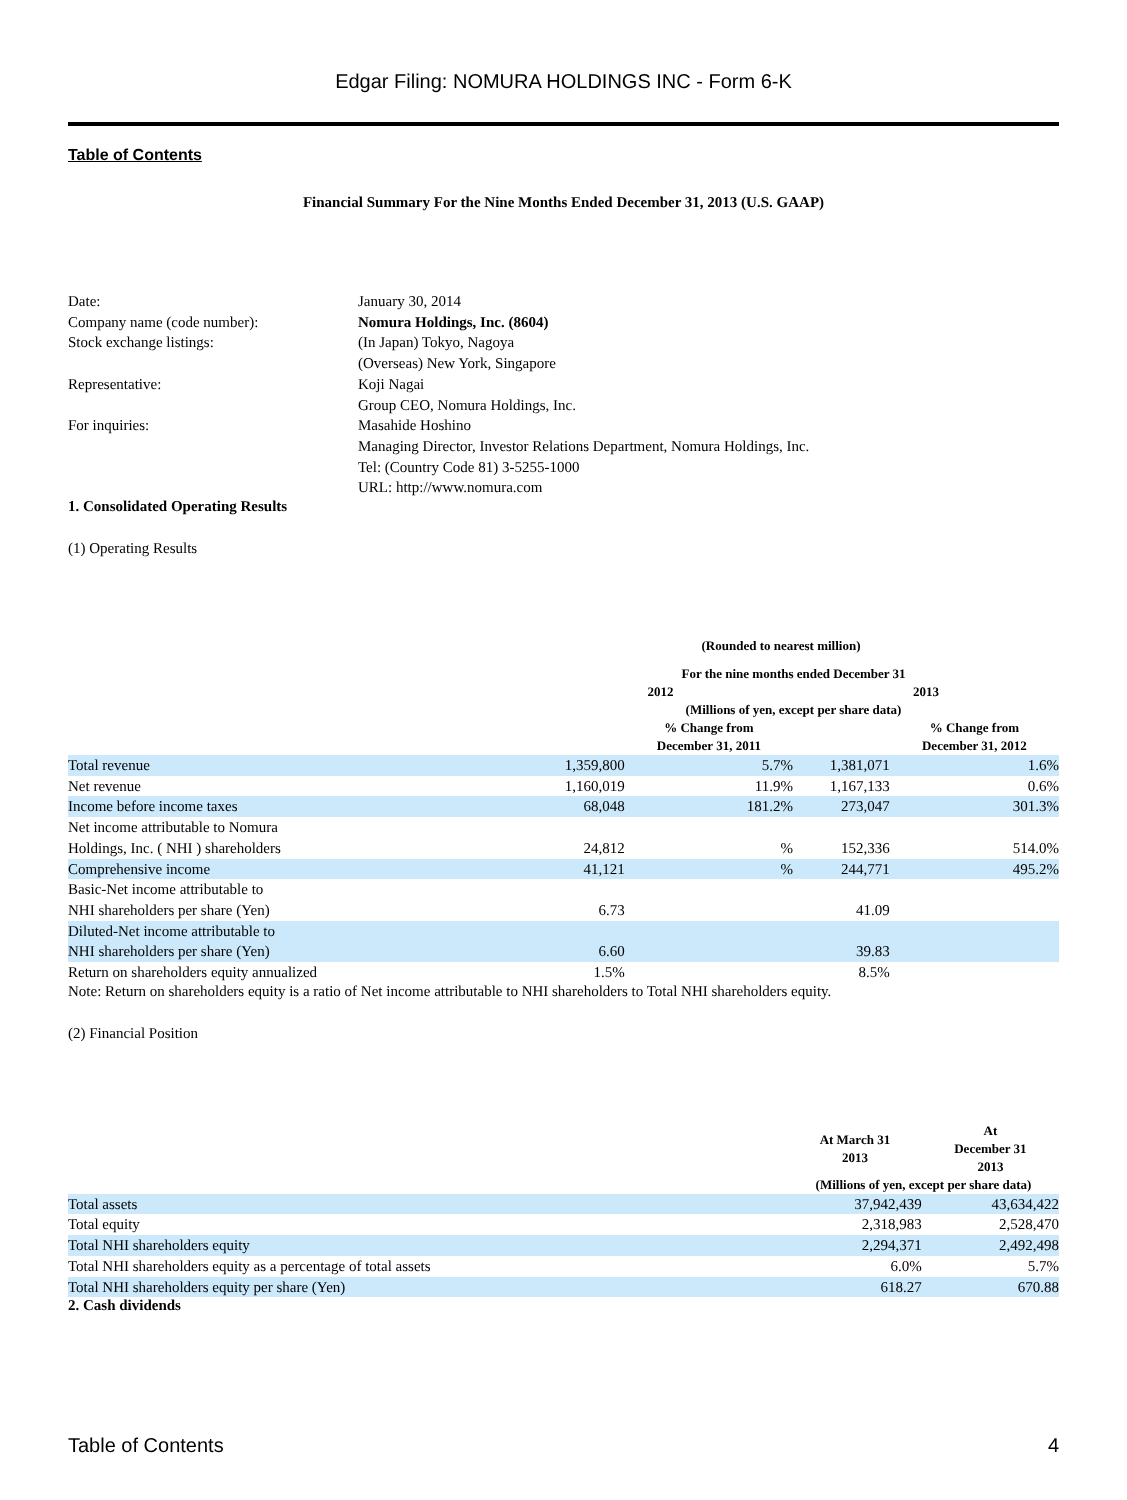Edgar Filing: NOMURA HOLDINGS INC - Form 6-K
Table of Contents
Financial Summary For the Nine Months Ended December 31, 2013 (U.S. GAAP)
| Date: | January 30, 2014 |
| Company name (code number): | Nomura Holdings, Inc. (8604) |
| Stock exchange listings: | (In Japan) Tokyo, Nagoya (Overseas) New York, Singapore |
| Representative: | Koji Nagai Group CEO, Nomura Holdings, Inc. |
| For inquiries: | Masahide Hoshino Managing Director, Investor Relations Department, Nomura Holdings, Inc. Tel: (Country Code 81) 3-5255-1000 URL: http://www.nomura.com |
1. Consolidated Operating Results
(1) Operating Results
| | (Rounded to nearest million) | | | |
| --- | --- | --- | --- | --- |
| | For the nine months ended December 31 | | | |
| | 2012 | | 2013 | |
| | (Millions of yen, except per share data) | | | |
| | | % Change from December 31, 2011 | | % Change from December 31, 2012 |
| Total revenue | 1,359,800 | 5.7% | 1,381,071 | 1.6% |
| Net revenue | 1,160,019 | 11.9% | 1,167,133 | 0.6% |
| Income before income taxes | 68,048 | 181.2% | 273,047 | 301.3% |
| Net income attributable to Nomura Holdings, Inc. ( NHI ) shareholders | 24,812 | % | 152,336 | 514.0% |
| Comprehensive income | 41,121 | % | 244,771 | 495.2% |
| Basic-Net income attributable to NHI shareholders per share (Yen) | 6.73 | | 41.09 | |
| Diluted-Net income attributable to NHI shareholders per share (Yen) | 6.60 | | 39.83 | |
| Return on shareholders equity annualized | 1.5% | | 8.5% | |
Note: Return on shareholders equity is a ratio of Net income attributable to NHI shareholders to Total NHI shareholders equity.
(2) Financial Position
| | At March 31 2013 | At December 31 2013 |
| --- | --- | --- |
| | (Millions of yen, except per share data) | |
| Total assets | 37,942,439 | 43,634,422 |
| Total equity | 2,318,983 | 2,528,470 |
| Total NHI shareholders equity | 2,294,371 | 2,492,498 |
| Total NHI shareholders equity as a percentage of total assets | 6.0% | 5.7% |
| Total NHI shareholders equity per share (Yen) | 618.27 | 670.88 |
2. Cash dividends
Table of Contents 4